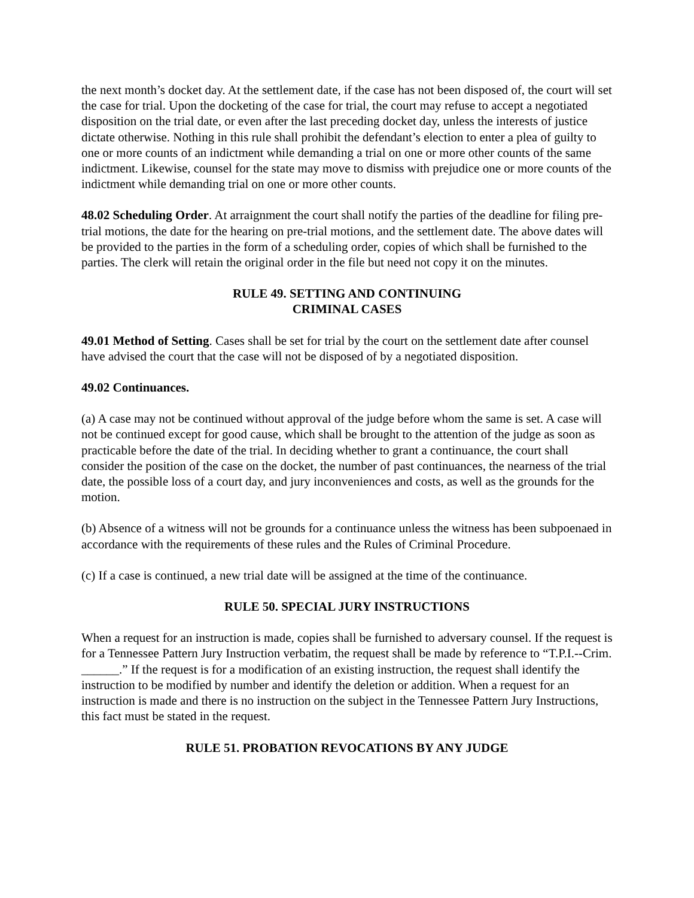the next month’s docket day. At the settlement date, if the case has not been disposed of, the court will set the case for trial. Upon the docketing of the case for trial, the court may refuse to accept a negotiated disposition on the trial date, or even after the last preceding docket day, unless the interests of justice dictate otherwise. Nothing in this rule shall prohibit the defendant’s election to enter a plea of guilty to one or more counts of an indictment while demanding a trial on one or more other counts of the same indictment. Likewise, counsel for the state may move to dismiss with prejudice one or more counts of the indictment while demanding trial on one or more other counts.
48.02 Scheduling Order. At arraignment the court shall notify the parties of the deadline for filing pre-trial motions, the date for the hearing on pre-trial motions, and the settlement date. The above dates will be provided to the parties in the form of a scheduling order, copies of which shall be furnished to the parties. The clerk will retain the original order in the file but need not copy it on the minutes.
RULE 49. SETTING AND CONTINUING
CRIMINAL CASES
49.01 Method of Setting. Cases shall be set for trial by the court on the settlement date after counsel have advised the court that the case will not be disposed of by a negotiated disposition.
49.02 Continuances.
(a) A case may not be continued without approval of the judge before whom the same is set. A case will not be continued except for good cause, which shall be brought to the attention of the judge as soon as practicable before the date of the trial. In deciding whether to grant a continuance, the court shall consider the position of the case on the docket, the number of past continuances, the nearness of the trial date, the possible loss of a court day, and jury inconveniences and costs, as well as the grounds for the motion.
(b) Absence of a witness will not be grounds for a continuance unless the witness has been subpoenaed in accordance with the requirements of these rules and the Rules of Criminal Procedure.
(c) If a case is continued, a new trial date will be assigned at the time of the continuance.
RULE 50. SPECIAL JURY INSTRUCTIONS
When a request for an instruction is made, copies shall be furnished to adversary counsel. If the request is for a Tennessee Pattern Jury Instruction verbatim, the request shall be made by reference to “T.P.I.--Crim. ______.” If the request is for a modification of an existing instruction, the request shall identify the instruction to be modified by number and identify the deletion or addition. When a request for an instruction is made and there is no instruction on the subject in the Tennessee Pattern Jury Instructions, this fact must be stated in the request.
RULE 51. PROBATION REVOCATIONS BY ANY JUDGE